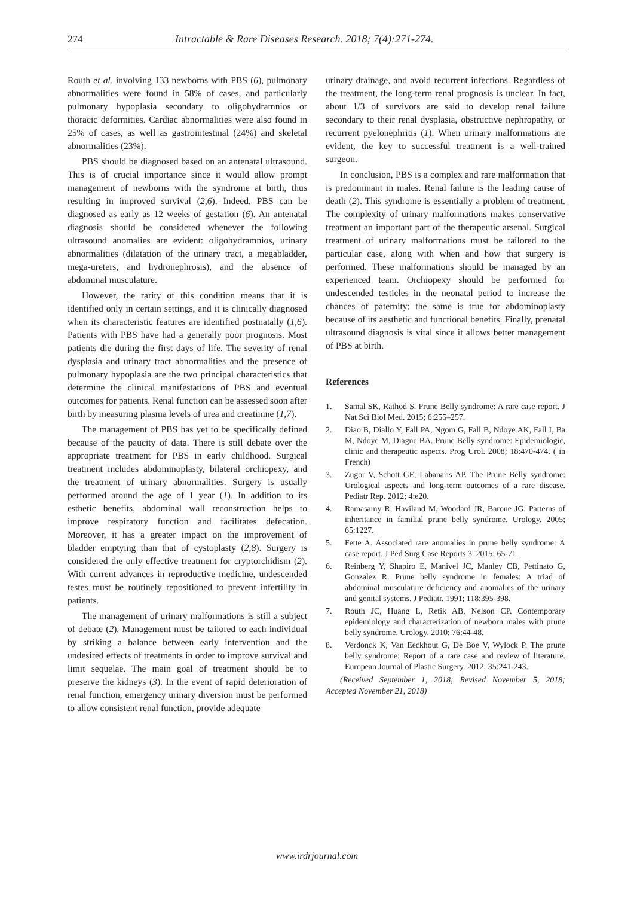274 Intractable & Rare Diseases Research. 2018; 7(4):271-274.
Routh et al. involving 133 newborns with PBS (6), pulmonary abnormalities were found in 58% of cases, and particularly pulmonary hypoplasia secondary to oligohydramnios or thoracic deformities. Cardiac abnormalities were also found in 25% of cases, as well as gastrointestinal (24%) and skeletal abnormalities (23%).
PBS should be diagnosed based on an antenatal ultrasound. This is of crucial importance since it would allow prompt management of newborns with the syndrome at birth, thus resulting in improved survival (2,6). Indeed, PBS can be diagnosed as early as 12 weeks of gestation (6). An antenatal diagnosis should be considered whenever the following ultrasound anomalies are evident: oligohydramnios, urinary abnormalities (dilatation of the urinary tract, a megabladder, mega-ureters, and hydronephrosis), and the absence of abdominal musculature.
However, the rarity of this condition means that it is identified only in certain settings, and it is clinically diagnosed when its characteristic features are identified postnatally (1,6). Patients with PBS have had a generally poor prognosis. Most patients die during the first days of life. The severity of renal dysplasia and urinary tract abnormalities and the presence of pulmonary hypoplasia are the two principal characteristics that determine the clinical manifestations of PBS and eventual outcomes for patients. Renal function can be assessed soon after birth by measuring plasma levels of urea and creatinine (1,7).
The management of PBS has yet to be specifically defined because of the paucity of data. There is still debate over the appropriate treatment for PBS in early childhood. Surgical treatment includes abdominoplasty, bilateral orchiopexy, and the treatment of urinary abnormalities. Surgery is usually performed around the age of 1 year (1). In addition to its esthetic benefits, abdominal wall reconstruction helps to improve respiratory function and facilitates defecation. Moreover, it has a greater impact on the improvement of bladder emptying than that of cystoplasty (2,8). Surgery is considered the only effective treatment for cryptorchidism (2). With current advances in reproductive medicine, undescended testes must be routinely repositioned to prevent infertility in patients.
The management of urinary malformations is still a subject of debate (2). Management must be tailored to each individual by striking a balance between early intervention and the undesired effects of treatments in order to improve survival and limit sequelae. The main goal of treatment should be to preserve the kidneys (3). In the event of rapid deterioration of renal function, emergency urinary diversion must be performed to allow consistent renal function, provide adequate
urinary drainage, and avoid recurrent infections. Regardless of the treatment, the long-term renal prognosis is unclear. In fact, about 1/3 of survivors are said to develop renal failure secondary to their renal dysplasia, obstructive nephropathy, or recurrent pyelonephritis (1). When urinary malformations are evident, the key to successful treatment is a well-trained surgeon.
In conclusion, PBS is a complex and rare malformation that is predominant in males. Renal failure is the leading cause of death (2). This syndrome is essentially a problem of treatment. The complexity of urinary malformations makes conservative treatment an important part of the therapeutic arsenal. Surgical treatment of urinary malformations must be tailored to the particular case, along with when and how that surgery is performed. These malformations should be managed by an experienced team. Orchiopexy should be performed for undescended testicles in the neonatal period to increase the chances of paternity; the same is true for abdominoplasty because of its aesthetic and functional benefits. Finally, prenatal ultrasound diagnosis is vital since it allows better management of PBS at birth.
References
1. Samal SK, Rathod S. Prune Belly syndrome: A rare case report. J Nat Sci Biol Med. 2015; 6:255–257.
2. Diao B, Diallo Y, Fall PA, Ngom G, Fall B, Ndoye AK, Fall I, Ba M, Ndoye M, Diagne BA. Prune Belly syndrome: Epidemiologic, clinic and therapeutic aspects. Prog Urol. 2008; 18:470-474. ( in French)
3. Zugor V, Schott GE, Labanaris AP. The Prune Belly syndrome: Urological aspects and long-term outcomes of a rare disease. Pediatr Rep. 2012; 4:e20.
4. Ramasamy R, Haviland M, Woodard JR, Barone JG. Patterns of inheritance in familial prune belly syndrome. Urology. 2005; 65:1227.
5. Fette A. Associated rare anomalies in prune belly syndrome: A case report. J Ped Surg Case Reports 3. 2015; 65-71.
6. Reinberg Y, Shapiro E, Manivel JC, Manley CB, Pettinato G, Gonzalez R. Prune belly syndrome in females: A triad of abdominal musculature deficiency and anomalies of the urinary and genital systems. J Pediatr. 1991; 118:395-398.
7. Routh JC, Huang L, Retik AB, Nelson CP. Contemporary epidemiology and characterization of newborn males with prune belly syndrome. Urology. 2010; 76:44-48.
8. Verdonck K, Van Eeckhout G, De Boe V, Wylock P. The prune belly syndrome: Report of a rare case and review of literature. European Journal of Plastic Surgery. 2012; 35:241-243.
(Received September 1, 2018; Revised November 5, 2018; Accepted November 21, 2018)
www.irdrjournal.com